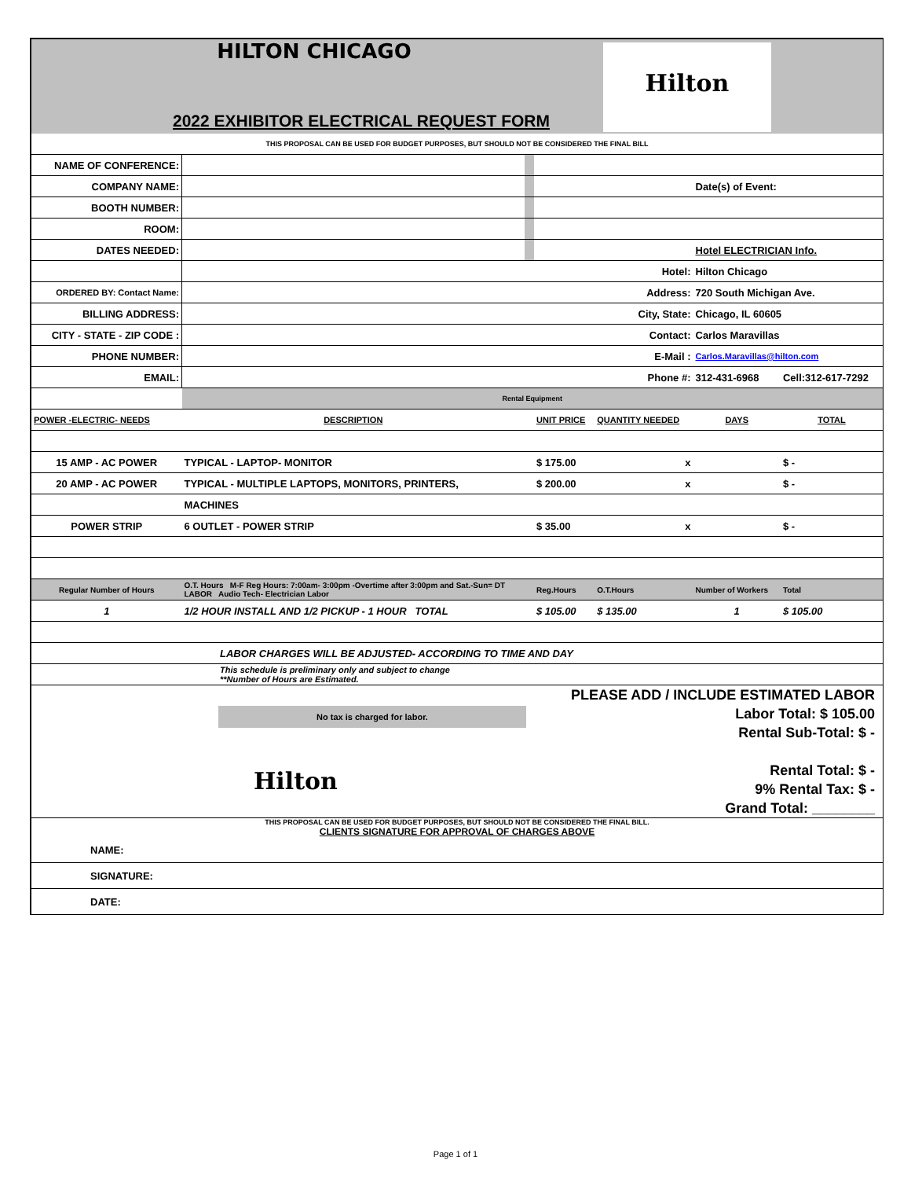HILTON CHICAGO
2022 EXHIBITOR ELECTRICAL REQUEST FORM
Hilton
| THIS PROPOSAL CAN BE USED FOR BUDGET PURPOSES, BUT SHOULD NOT BE CONSIDERED THE FINAL BILL | | | | | | |
| NAME OF CONFERENCE: | | | | | | |
| COMPANY NAME: | | | | | Date(s) of Event: | |
| BOOTH NUMBER: | | | | | | |
| ROOM: | | | | | | |
| DATES NEEDED: | | | | | Hotel ELECTRICIAN Info. | |
| | | | Hotel: | | Hilton Chicago | |
| ORDERED BY: Contact Name: | | | Address: | | 720 South Michigan Ave. | |
| BILLING ADDRESS: | | | City, State: | | Chicago, IL 60605 | |
| CITY - STATE - ZIP CODE : | | | Contact: | | Carlos Maravillas | |
| PHONE NUMBER: | | | E-Mail : | | Carlos.Maravillas@hilton.com | |
| EMAIL: | | | Phone #: | | 312-431-6968 | Cell:312-617-7292 |
| | Rental Equipment | | | | | |
| POWER -ELECTRIC- NEEDS | DESCRIPTION | | UNIT PRICE | QUANTITY NEEDED | DAYS | TOTAL |
| 15 AMP - AC POWER | TYPICAL - LAPTOP- MONITOR | | $ 175.00 | x | | $ - |
| 20 AMP - AC POWER | TYPICAL - MULTIPLE LAPTOPS, MONITORS, PRINTERS, | | $ 200.00 | x | | $ - |
| | MACHINES | | | | | |
| POWER STRIP | 6 OUTLET - POWER STRIP | | $ 35.00 | x | | $ - |
| Regular Number of Hours | O.T. Hours M-F Reg Hours: 7:00am- 3:00pm -Overtime after 3:00pm and Sat.-Sun= DT LABOR Audio Tech- Electrician Labor | | Reg.Hours | O.T.Hours | Number of Workers | Total |
| 1 | 1/2 HOUR INSTALL AND 1/2 PICKUP - 1 HOUR TOTAL | | $ 105.00 | $ 135.00 | 1 | $ 105.00 |
| LABOR CHARGES WILL BE ADJUSTED- ACCORDING TO TIME AND DAY | | | | | | |
| This schedule is preliminary only and subject to change **Number of Hours are Estimated. | | | | | | |
No tax is charged for labor.
Hilton
PLEASE ADD / INCLUDE ESTIMATED LABOR
Labor Total: $ 105.00
Rental Sub-Total: $ -
Rental Total: $ -
9% Rental Tax: $ -
Grand Total: ________
THIS PROPOSAL CAN BE USED FOR BUDGET PURPOSES, BUT SHOULD NOT BE CONSIDERED THE FINAL BILL.
CLIENTS SIGNATURE FOR APPROVAL OF CHARGES ABOVE
| NAME: |
| SIGNATURE: |
| DATE: |
Page 1 of 1